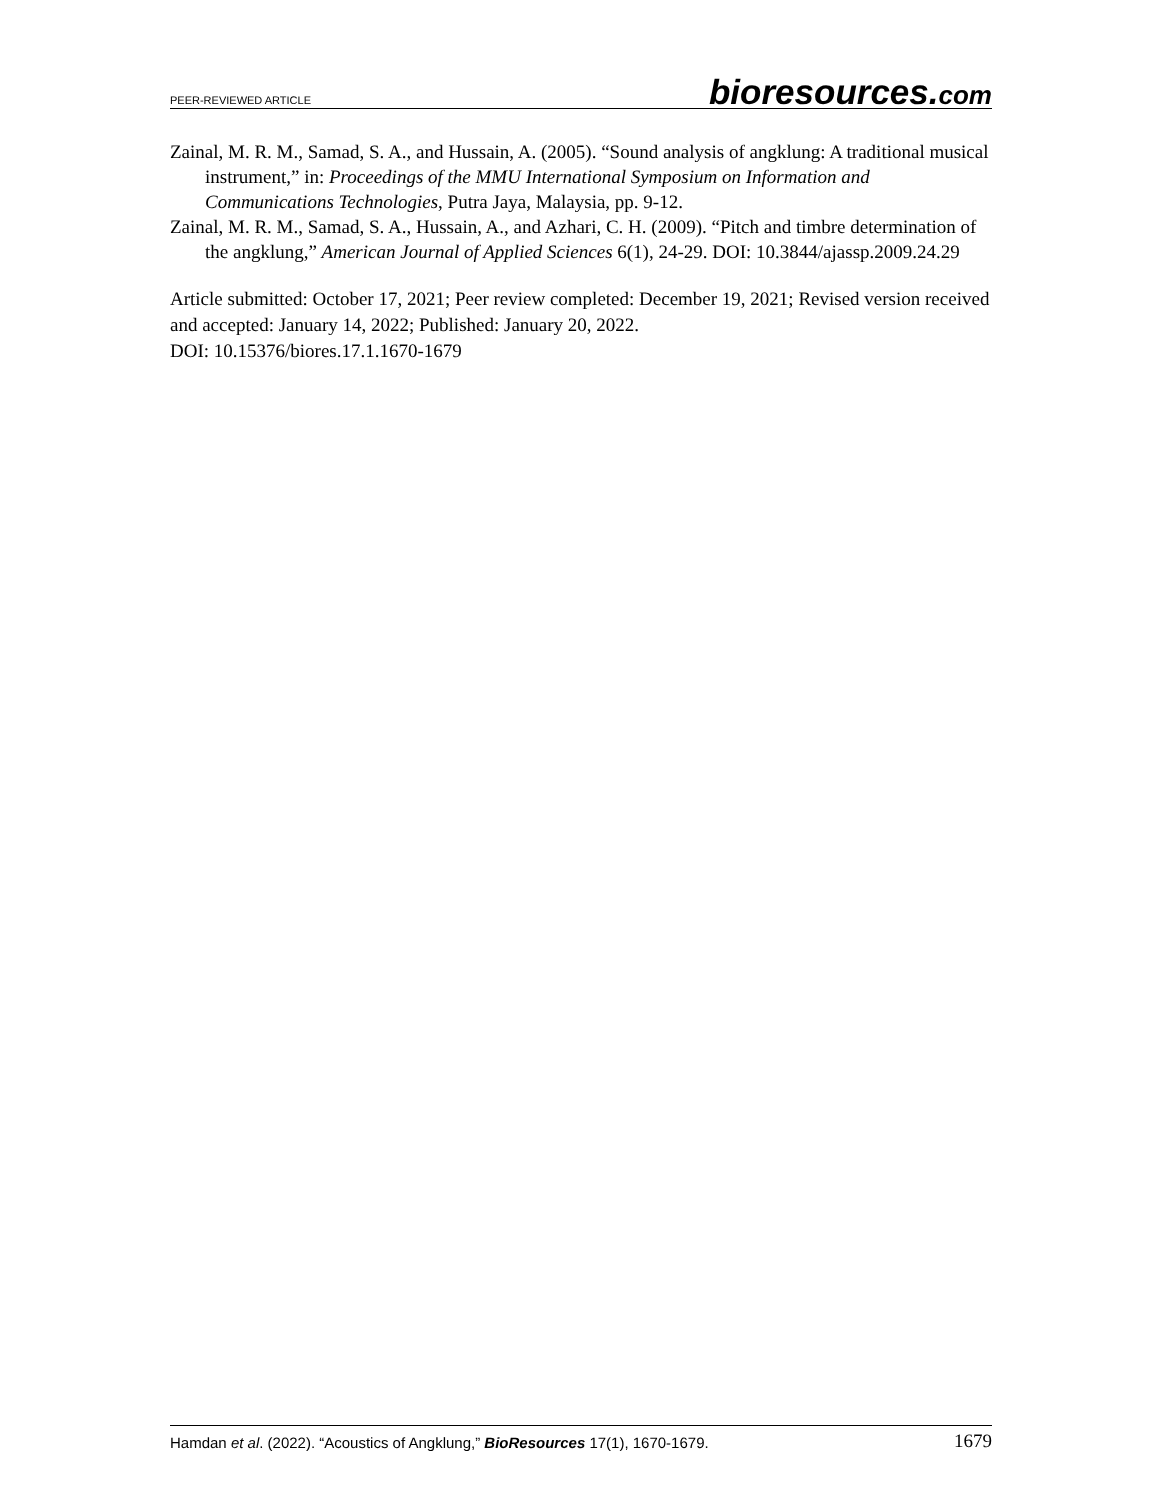PEER-REVIEWED ARTICLE
bioresources.com
Zainal, M. R. M., Samad, S. A., and Hussain, A. (2005). “Sound analysis of angklung: A traditional musical instrument,” in: Proceedings of the MMU International Symposium on Information and Communications Technologies, Putra Jaya, Malaysia, pp. 9-12.
Zainal, M. R. M., Samad, S. A., Hussain, A., and Azhari, C. H. (2009). “Pitch and timbre determination of the angklung,” American Journal of Applied Sciences 6(1), 24-29. DOI: 10.3844/ajassp.2009.24.29
Article submitted: October 17, 2021; Peer review completed: December 19, 2021; Revised version received and accepted: January 14, 2022; Published: January 20, 2022.
DOI: 10.15376/biores.17.1.1670-1679
Hamdan et al. (2022). “Acoustics of Angklung,” BioResources 17(1), 1670-1679.
1679